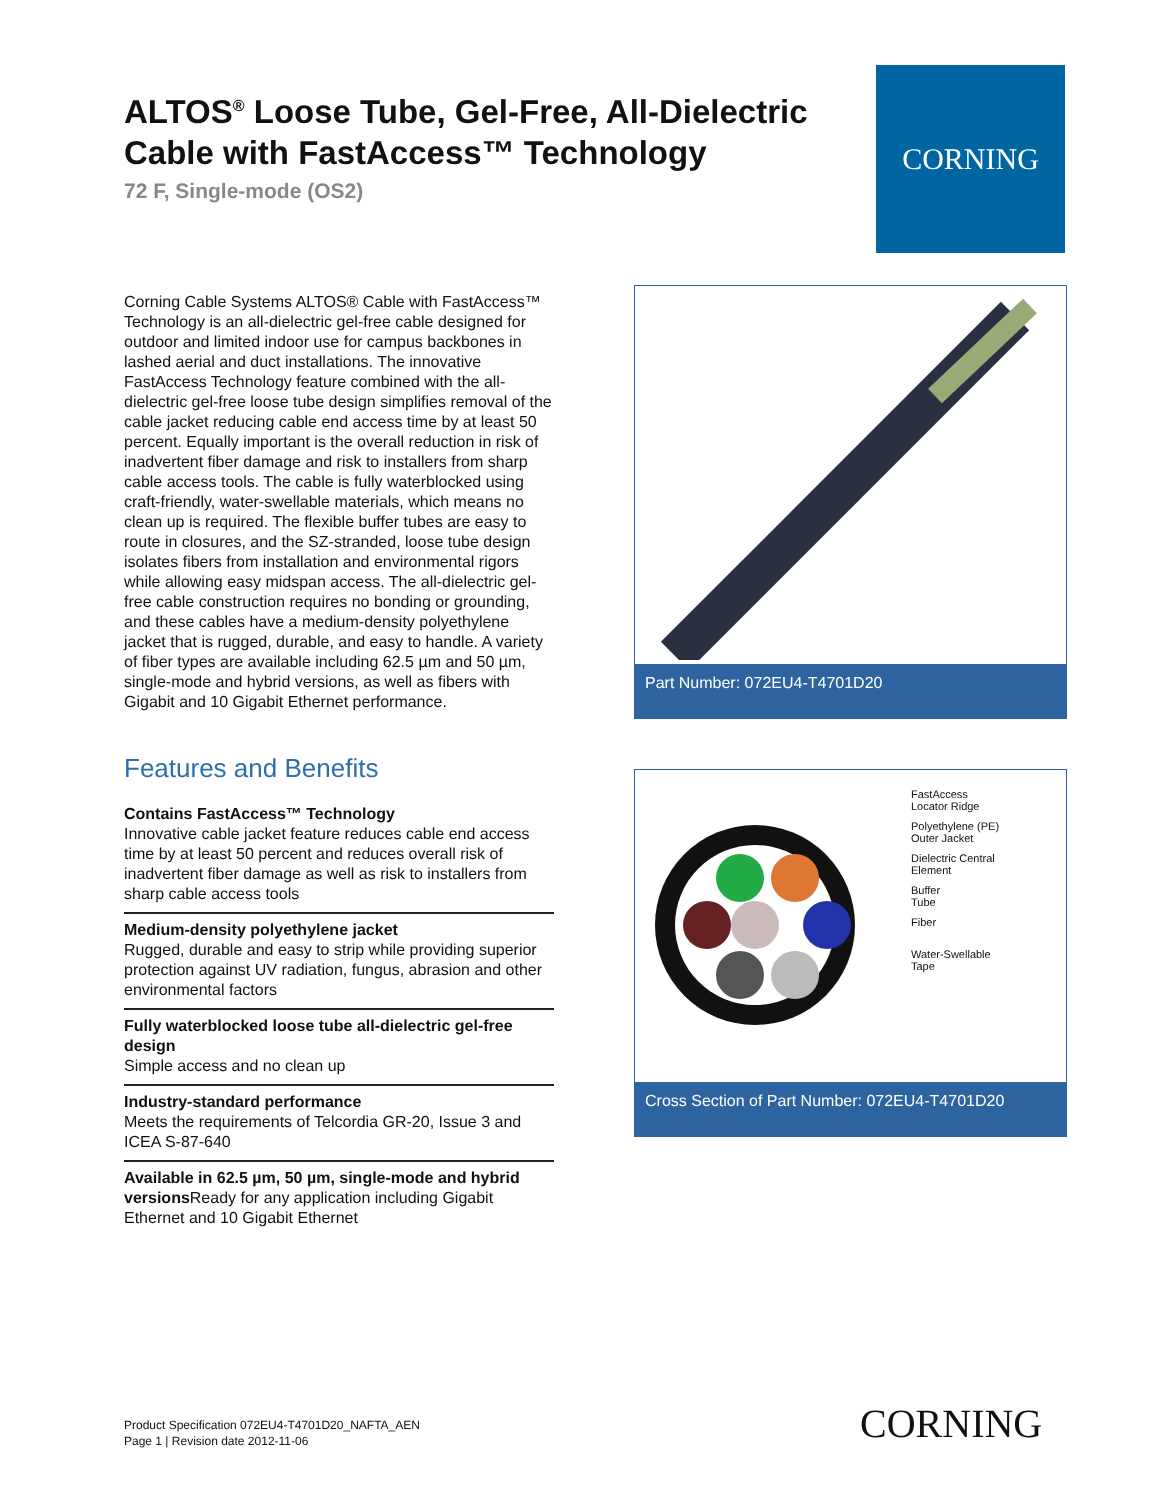ALTOS<sup>®</sup> Loose Tube, Gel-Free, All-Dielectric Cable with FastAccess™ Technology
72 F, Single-mode (OS2)
CORNING
Corning Cable Systems ALTOS® Cable with FastAccess™ Technology is an all-dielectric gel-free cable designed for outdoor and limited indoor use for campus backbones in lashed aerial and duct installations. The innovative FastAccess Technology feature combined with the all-dielectric gel-free loose tube design simplifies removal of the cable jacket reducing cable end access time by at least 50 percent. Equally important is the overall reduction in risk of inadvertent fiber damage and risk to installers from sharp cable access tools. The cable is fully waterblocked using craft-friendly, water-swellable materials, which means no clean up is required. The flexible buffer tubes are easy to route in closures, and the SZ-stranded, loose tube design isolates fibers from installation and environmental rigors while allowing easy midspan access. The all-dielectric gel-free cable construction requires no bonding or grounding, and these cables have a medium-density polyethylene jacket that is rugged, durable, and easy to handle. A variety of fiber types are available including 62.5 µm and 50 µm, single-mode and hybrid versions, as well as fibers with Gigabit and 10 Gigabit Ethernet performance.
Features and Benefits
Contains FastAccess™ Technology
Innovative cable jacket feature reduces cable end access time by at least 50 percent and reduces overall risk of inadvertent fiber damage as well as risk to installers from sharp cable access tools
Medium-density polyethylene jacket
Rugged, durable and easy to strip while providing superior protection against UV radiation, fungus, abrasion and other environmental factors
Fully waterblocked loose tube all-dielectric gel-free design
Simple access and no clean up
Industry-standard performance
Meets the requirements of Telcordia GR-20, Issue 3 and ICEA S-87-640
Available in 62.5 µm, 50 µm, single-mode and hybrid versions Ready for any application including Gigabit Ethernet and 10 Gigabit Ethernet
Part Number: 072EU4-T4701D20
FastAccess
Locator Ridge
Polyethylene (PE)
Outer Jacket
Dielectric Central
Element
Buffer
Tube
Fiber
Water-Swellable
Tape
Cross Section of Part Number: 072EU4-T4701D20
Product Specification 072EU4-T4701D20_NAFTA_AEN
Page 1 | Revision date 2012-11-06
CORNING